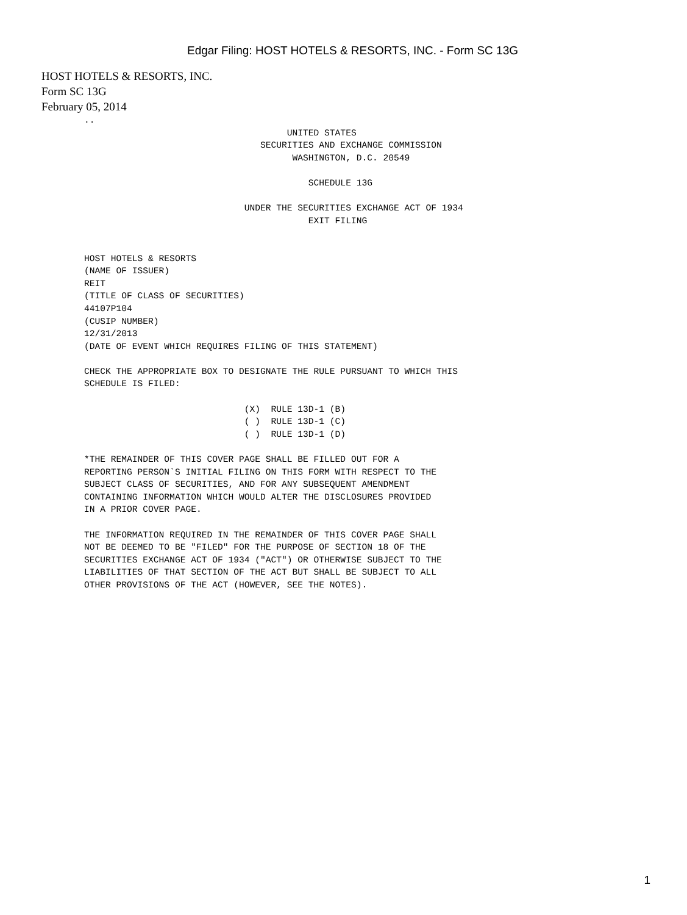Edgar Filing: HOST HOTELS & RESORTS, INC. - Form SC 13G
HOST HOTELS & RESORTS, INC.
Form SC 13G
February 05, 2014
..
                                      UNITED STATES
                                 SECURITIES AND EXCHANGE COMMISSION
                                       WASHINGTON, D.C. 20549

                                          SCHEDULE 13G

                              UNDER THE SECURITIES EXCHANGE ACT OF 1934
                                          EXIT FILING


HOST HOTELS & RESORTS
(NAME OF ISSUER)
REIT
(TITLE OF CLASS OF SECURITIES)
44107P104
(CUSIP NUMBER)
12/31/2013
(DATE OF EVENT WHICH REQUIRES FILING OF THIS STATEMENT)

CHECK THE APPROPRIATE BOX TO DESIGNATE THE RULE PURSUANT TO WHICH THIS
SCHEDULE IS FILED:

                              (X)  RULE 13D-1 (B)
                              ( )  RULE 13D-1 (C)
                              ( )  RULE 13D-1 (D)

*THE REMAINDER OF THIS COVER PAGE SHALL BE FILLED OUT FOR A
REPORTING PERSON`S INITIAL FILING ON THIS FORM WITH RESPECT TO THE
SUBJECT CLASS OF SECURITIES, AND FOR ANY SUBSEQUENT AMENDMENT
CONTAINING INFORMATION WHICH WOULD ALTER THE DISCLOSURES PROVIDED
IN A PRIOR COVER PAGE.

THE INFORMATION REQUIRED IN THE REMAINDER OF THIS COVER PAGE SHALL
NOT BE DEEMED TO BE "FILED" FOR THE PURPOSE OF SECTION 18 OF THE
SECURITIES EXCHANGE ACT OF 1934 ("ACT") OR OTHERWISE SUBJECT TO THE
LIABILITIES OF THAT SECTION OF THE ACT BUT SHALL BE SUBJECT TO ALL
OTHER PROVISIONS OF THE ACT (HOWEVER, SEE THE NOTES).
1